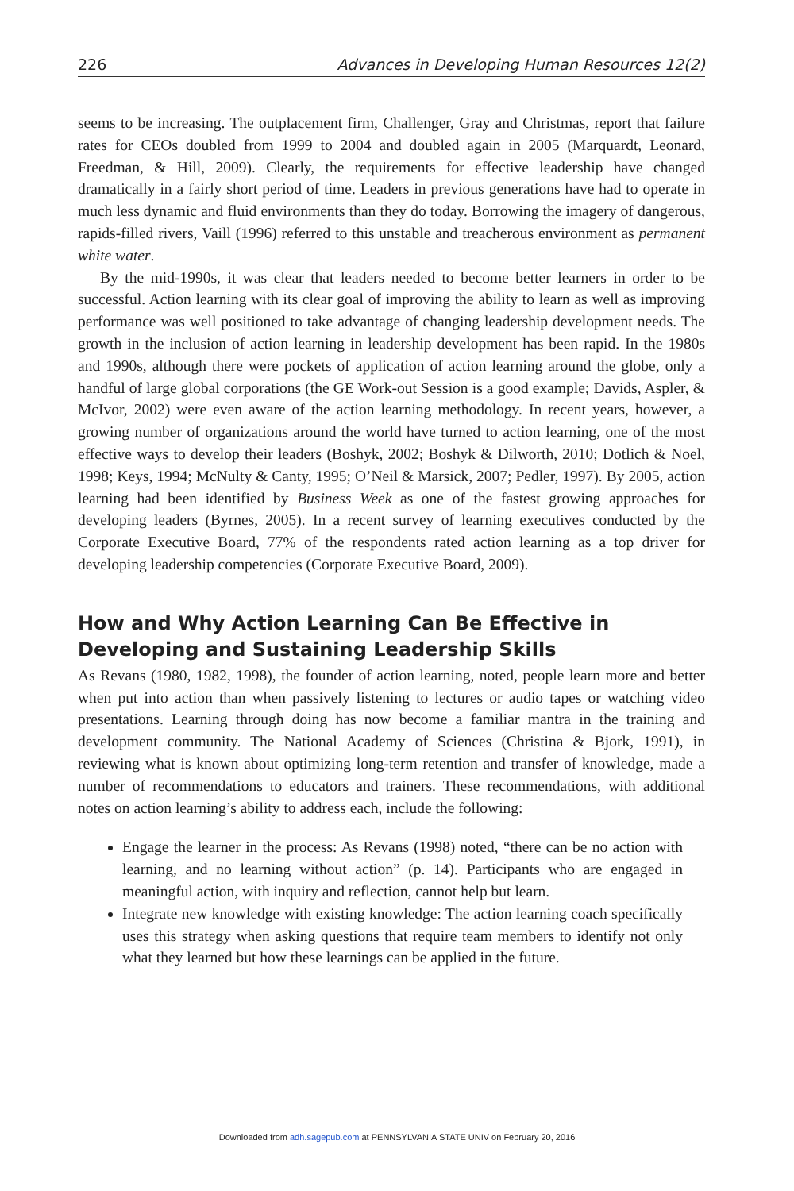226 Advances in Developing Human Resources 12(2)
seems to be increasing. The outplacement firm, Challenger, Gray and Christmas, report that failure rates for CEOs doubled from 1999 to 2004 and doubled again in 2005 (Marquardt, Leonard, Freedman, & Hill, 2009). Clearly, the requirements for effective leadership have changed dramatically in a fairly short period of time. Leaders in previous generations have had to operate in much less dynamic and fluid environments than they do today. Borrowing the imagery of dangerous, rapids-filled rivers, Vaill (1996) referred to this unstable and treacherous environment as permanent white water.
By the mid-1990s, it was clear that leaders needed to become better learners in order to be successful. Action learning with its clear goal of improving the ability to learn as well as improving performance was well positioned to take advantage of changing leadership development needs. The growth in the inclusion of action learning in leadership development has been rapid. In the 1980s and 1990s, although there were pockets of application of action learning around the globe, only a handful of large global corporations (the GE Work-out Session is a good example; Davids, Aspler, & McIvor, 2002) were even aware of the action learning methodology. In recent years, however, a growing number of organizations around the world have turned to action learning, one of the most effective ways to develop their leaders (Boshyk, 2002; Boshyk & Dilworth, 2010; Dotlich & Noel, 1998; Keys, 1994; McNulty & Canty, 1995; O’Neil & Marsick, 2007; Pedler, 1997). By 2005, action learning had been identified by Business Week as one of the fastest growing approaches for developing leaders (Byrnes, 2005). In a recent survey of learning executives conducted by the Corporate Executive Board, 77% of the respondents rated action learning as a top driver for developing leadership competencies (Corporate Executive Board, 2009).
How and Why Action Learning Can Be Effective in Developing and Sustaining Leadership Skills
As Revans (1980, 1982, 1998), the founder of action learning, noted, people learn more and better when put into action than when passively listening to lectures or audio tapes or watching video presentations. Learning through doing has now become a familiar mantra in the training and development community. The National Academy of Sciences (Christina & Bjork, 1991), in reviewing what is known about optimizing long-term retention and transfer of knowledge, made a number of recommendations to educators and trainers. These recommendations, with additional notes on action learning’s ability to address each, include the following:
Engage the learner in the process: As Revans (1998) noted, “there can be no action with learning, and no learning without action” (p. 14). Participants who are engaged in meaningful action, with inquiry and reflection, cannot help but learn.
Integrate new knowledge with existing knowledge: The action learning coach specifically uses this strategy when asking questions that require team members to identify not only what they learned but how these learnings can be applied in the future.
Downloaded from adh.sagepub.com at PENNSYLVANIA STATE UNIV on February 20, 2016